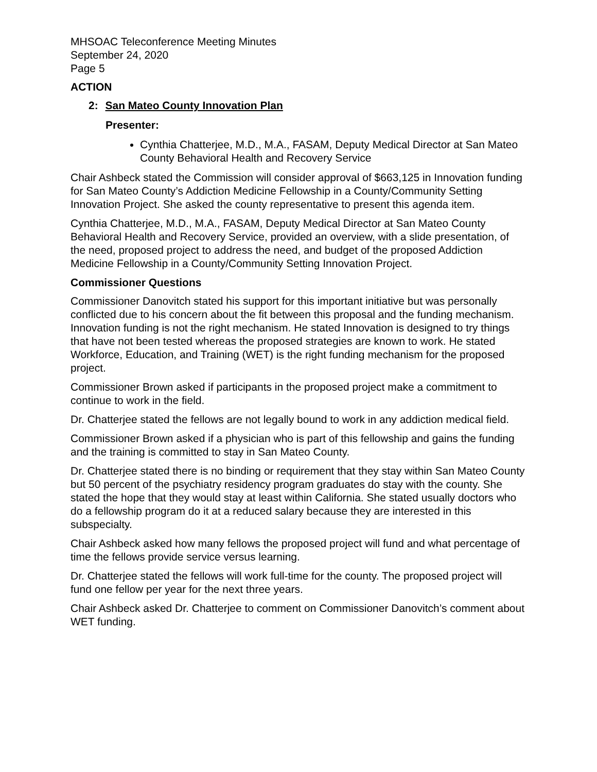MHSOAC Teleconference Meeting Minutes
September 24, 2020
Page 5
ACTION
2: San Mateo County Innovation Plan
Presenter:
Cynthia Chatterjee, M.D., M.A., FASAM, Deputy Medical Director at San Mateo County Behavioral Health and Recovery Service
Chair Ashbeck stated the Commission will consider approval of $663,125 in Innovation funding for San Mateo County’s Addiction Medicine Fellowship in a County/Community Setting Innovation Project. She asked the county representative to present this agenda item.
Cynthia Chatterjee, M.D., M.A., FASAM, Deputy Medical Director at San Mateo County Behavioral Health and Recovery Service, provided an overview, with a slide presentation, of the need, proposed project to address the need, and budget of the proposed Addiction Medicine Fellowship in a County/Community Setting Innovation Project.
Commissioner Questions
Commissioner Danovitch stated his support for this important initiative but was personally conflicted due to his concern about the fit between this proposal and the funding mechanism. Innovation funding is not the right mechanism. He stated Innovation is designed to try things that have not been tested whereas the proposed strategies are known to work. He stated Workforce, Education, and Training (WET) is the right funding mechanism for the proposed project.
Commissioner Brown asked if participants in the proposed project make a commitment to continue to work in the field.
Dr. Chatterjee stated the fellows are not legally bound to work in any addiction medical field.
Commissioner Brown asked if a physician who is part of this fellowship and gains the funding and the training is committed to stay in San Mateo County.
Dr. Chatterjee stated there is no binding or requirement that they stay within San Mateo County but 50 percent of the psychiatry residency program graduates do stay with the county. She stated the hope that they would stay at least within California. She stated usually doctors who do a fellowship program do it at a reduced salary because they are interested in this subspecialty.
Chair Ashbeck asked how many fellows the proposed project will fund and what percentage of time the fellows provide service versus learning.
Dr. Chatterjee stated the fellows will work full-time for the county. The proposed project will fund one fellow per year for the next three years.
Chair Ashbeck asked Dr. Chatterjee to comment on Commissioner Danovitch’s comment about WET funding.